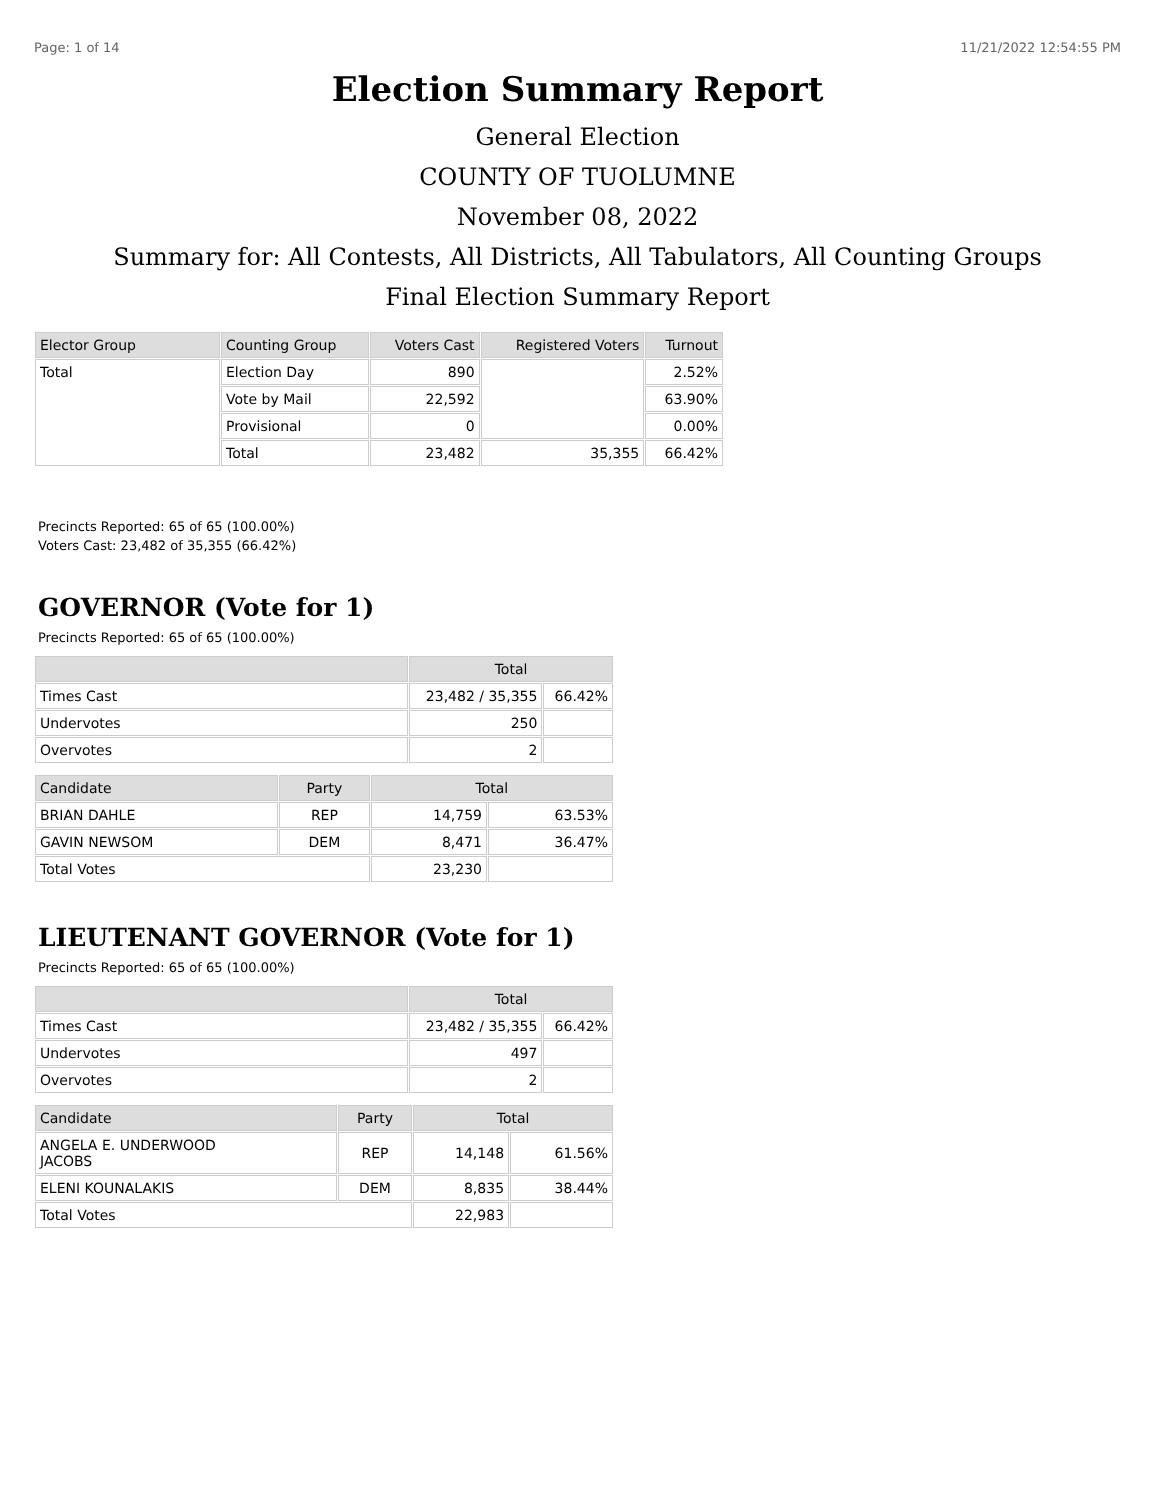Page: 1 of 14 11/21/2022 12:54:55 PM
Election Summary Report
General Election
COUNTY OF TUOLUMNE
November 08, 2022
Summary for: All Contests, All Districts, All Tabulators, All Counting Groups
Final Election Summary Report
| Elector Group | Counting Group | Voters Cast | Registered Voters | Turnout |
| --- | --- | --- | --- | --- |
| Total | Election Day | 890 | | 2.52% |
| | Vote by Mail | 22,592 | | 63.90% |
| | Provisional | 0 | | 0.00% |
| | Total | 23,482 | 35,355 | 66.42% |
Precincts Reported: 65 of 65 (100.00%)
Voters Cast: 23,482 of 35,355 (66.42%)
GOVERNOR (Vote for 1)
Precincts Reported: 65 of 65 (100.00%)
| | Total | |
| --- | --- | --- |
| Times Cast | 23,482 / 35,355 | 66.42% |
| Undervotes | 250 | |
| Overvotes | 2 | |
| Candidate | Party | Total | |
| --- | --- | --- | --- |
| BRIAN DAHLE | REP | 14,759 | 63.53% |
| GAVIN NEWSOM | DEM | 8,471 | 36.47% |
| Total Votes | | 23,230 | |
LIEUTENANT GOVERNOR (Vote for 1)
Precincts Reported: 65 of 65 (100.00%)
| | Total | |
| --- | --- | --- |
| Times Cast | 23,482 / 35,355 | 66.42% |
| Undervotes | 497 | |
| Overvotes | 2 | |
| Candidate | Party | Total | |
| --- | --- | --- | --- |
| ANGELA E. UNDERWOOD JACOBS | REP | 14,148 | 61.56% |
| ELENI KOUNALAKIS | DEM | 8,835 | 38.44% |
| Total Votes | | 22,983 | |